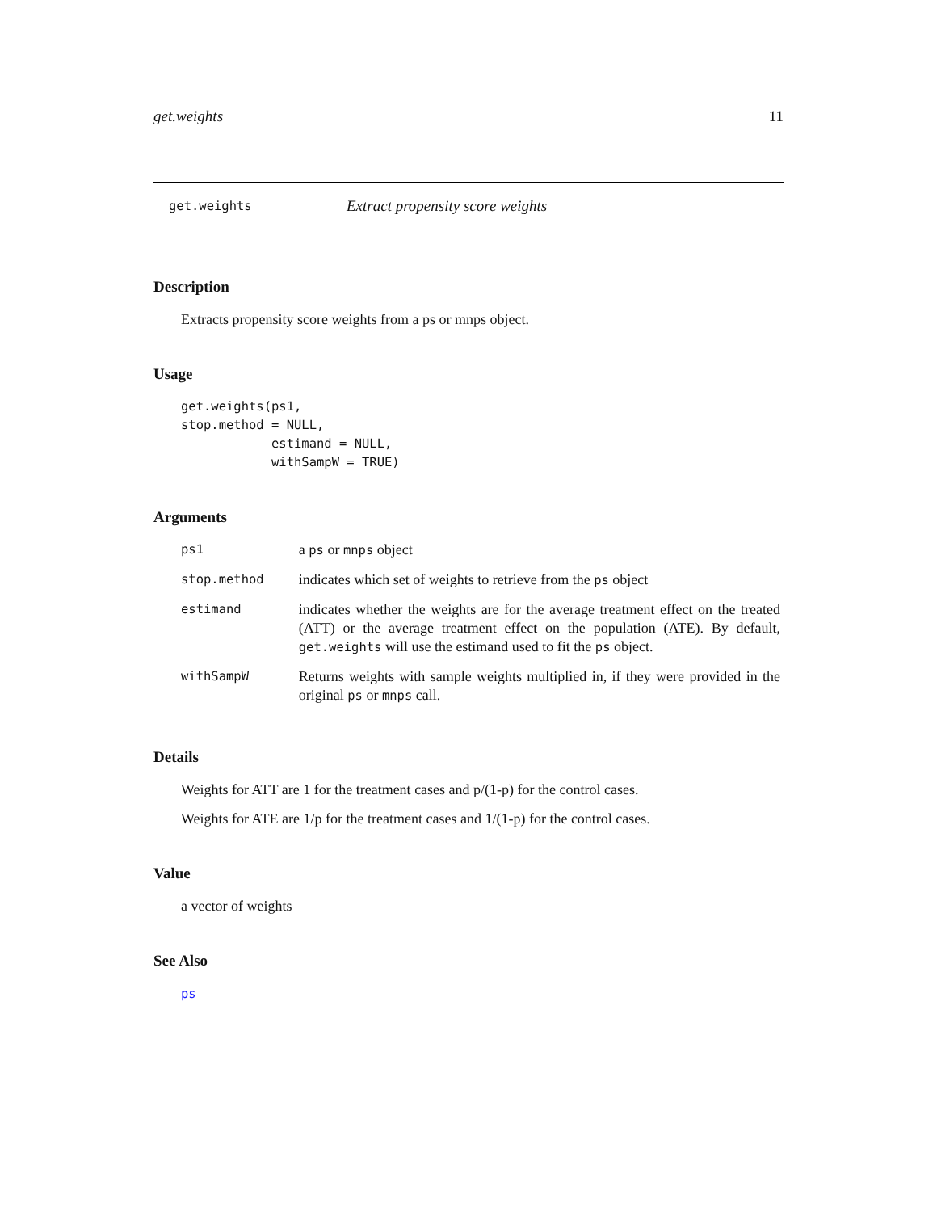get.weights 11
get.weights Extract propensity score weights
Description
Extracts propensity score weights from a ps or mnps object.
Usage
get.weights(ps1,
stop.method = NULL,
            estimand = NULL,
            withSampW = TRUE)
Arguments
| ps1 | a ps or mnps object |
| stop.method | indicates which set of weights to retrieve from the ps object |
| estimand | indicates whether the weights are for the average treatment effect on the treated (ATT) or the average treatment effect on the population (ATE). By default, get.weights will use the estimand used to fit the ps object. |
| withSampW | Returns weights with sample weights multiplied in, if they were provided in the original ps or mnps call. |
Details
Weights for ATT are 1 for the treatment cases and p/(1-p) for the control cases.
Weights for ATE are 1/p for the treatment cases and 1/(1-p) for the control cases.
Value
a vector of weights
See Also
ps